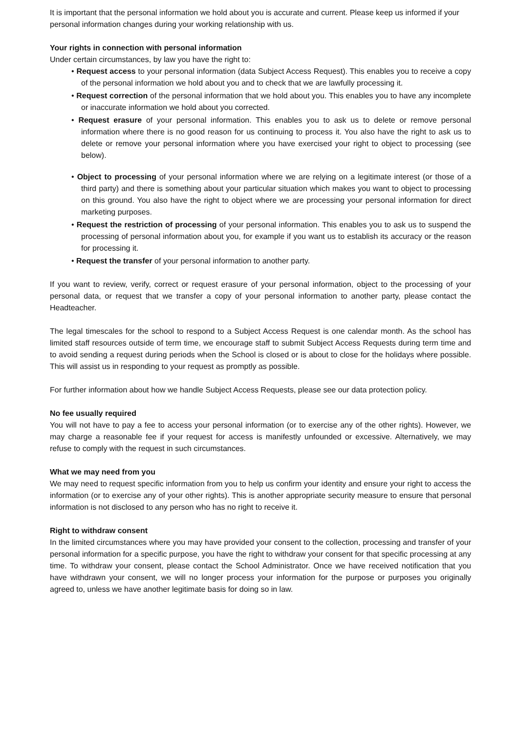It is important that the personal information we hold about you is accurate and current. Please keep us informed if your personal information changes during your working relationship with us.
Your rights in connection with personal information
Under certain circumstances, by law you have the right to:
• Request access to your personal information (data Subject Access Request). This enables you to receive a copy of the personal information we hold about you and to check that we are lawfully processing it.
• Request correction of the personal information that we hold about you. This enables you to have any incomplete or inaccurate information we hold about you corrected.
• Request erasure of your personal information. This enables you to ask us to delete or remove personal information where there is no good reason for us continuing to process it. You also have the right to ask us to delete or remove your personal information where you have exercised your right to object to processing (see below).
• Object to processing of your personal information where we are relying on a legitimate interest (or those of a third party) and there is something about your particular situation which makes you want to object to processing on this ground. You also have the right to object where we are processing your personal information for direct marketing purposes.
• Request the restriction of processing of your personal information. This enables you to ask us to suspend the processing of personal information about you, for example if you want us to establish its accuracy or the reason for processing it.
• Request the transfer of your personal information to another party.
If you want to review, verify, correct or request erasure of your personal information, object to the processing of your personal data, or request that we transfer a copy of your personal information to another party, please contact the Headteacher.
The legal timescales for the school to respond to a Subject Access Request is one calendar month. As the school has limited staff resources outside of term time, we encourage staff to submit Subject Access Requests during term time and to avoid sending a request during periods when the School is closed or is about to close for the holidays where possible. This will assist us in responding to your request as promptly as possible.
For further information about how we handle Subject Access Requests, please see our data protection policy.
No fee usually required
You will not have to pay a fee to access your personal information (or to exercise any of the other rights). However, we may charge a reasonable fee if your request for access is manifestly unfounded or excessive. Alternatively, we may refuse to comply with the request in such circumstances.
What we may need from you
We may need to request specific information from you to help us confirm your identity and ensure your right to access the information (or to exercise any of your other rights). This is another appropriate security measure to ensure that personal information is not disclosed to any person who has no right to receive it.
Right to withdraw consent
In the limited circumstances where you may have provided your consent to the collection, processing and transfer of your personal information for a specific purpose, you have the right to withdraw your consent for that specific processing at any time. To withdraw your consent, please contact the School Administrator. Once we have received notification that you have withdrawn your consent, we will no longer process your information for the purpose or purposes you originally agreed to, unless we have another legitimate basis for doing so in law.